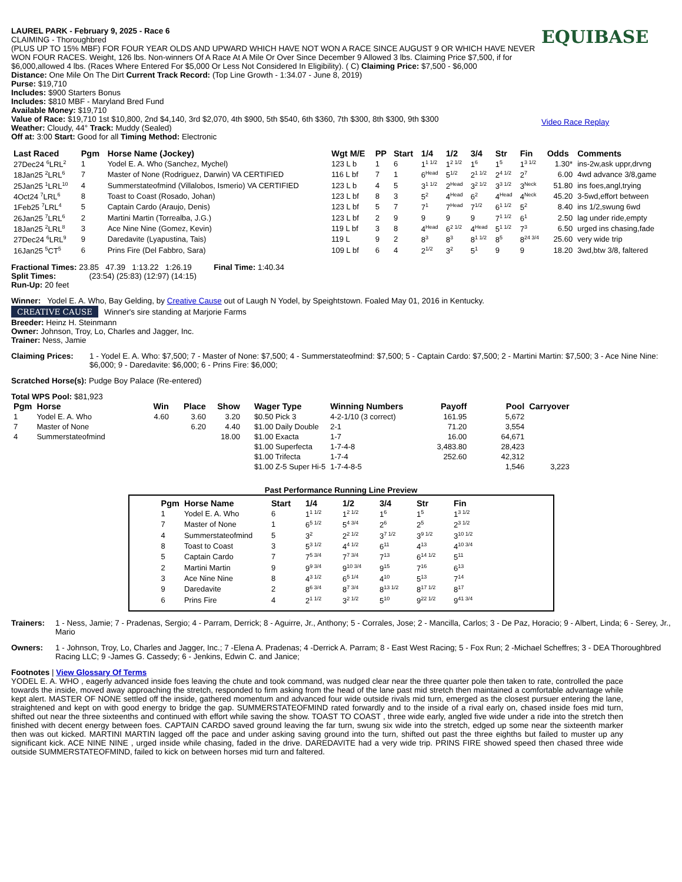LAUREL PARK - February 9, 2025 - Race 6
CLAIMING - Thoroughbred
(PLUS UP TO 15% MBF) FOR FOUR YEAR OLDS AND UPWARD WHICH HAVE NOT WON A RACE SINCE AUGUST 9 OR WHICH HAVE NEVER WON FOUR RACES. Weight, 126 lbs. Non-winners Of A Race At A Mile Or Over Since December 9 Allowed 3 lbs. Claiming Price $7,500, if for $6,000,allowed 4 lbs. (Races Where Entered For $5,000 Or Less Not Considered In Eligibility). ( C) Claiming Price: $7,500 - $6,000
Distance: One Mile On The Dirt Current Track Record: (Top Line Growth - 1:34.07 - June 8, 2019)
Purse: $19,710
Includes: $900 Starters Bonus
Includes: $810 MBF - Maryland Bred Fund
Available Money: $19,710
Value of Race: $19,710 1st $10,800, 2nd $4,140, 3rd $2,070, 4th $900, 5th $540, 6th $360, 7th $300, 8th $300, 9th $300
Weather: Cloudy, 44° Track: Muddy (Sealed)
Off at: 3:00 Start: Good for all Timing Method: Electronic
EQUIBASE
Video Race Replay
| Last Raced | Pgm | Horse Name (Jockey) | Wgt M/E | PP | Start | 1/4 | 1/2 | 3/4 | Str | Fin | Odds | Comments |
| --- | --- | --- | --- | --- | --- | --- | --- | --- | --- | --- | --- | --- |
| 27Dec24 <sup>6</sup>LRL<sup>2</sup> | 1 | Yodel E. A. Who (Sanchez, Mychel) | 123 L b | 1 | 6 | 1<sup>1 1/2</sup> | 1<sup>2 1/2</sup> | 1<sup>6</sup> | 1<sup>5</sup> | 1<sup>3 1/2</sup> | 1.30* | ins-2w,ask uppr,drvng |
| 18Jan25 <sup>2</sup>LRL<sup>6</sup> | 7 | Master of None (Rodriguez, Darwin) VA CERTIFIED | 116 L bf | 7 | 1 | 6<sup>Head</sup> | 5<sup>1/2</sup> | 2<sup>1 1/2</sup> | 2<sup>4 1/2</sup> | 2<sup>7</sup> | 6.00 | 4wd advance 3/8,game |
| 25Jan25 <sup>1</sup>LRL<sup>10</sup> | 4 | Summerstateofmind (Villalobos, Ismerio) VA CERTIFIED | 123 L b | 4 | 5 | 3<sup>1 1/2</sup> | 2<sup>Head</sup> | 3<sup>2 1/2</sup> | 3<sup>3 1/2</sup> | 3<sup>Neck</sup> | 51.80 | ins foes,angl,trying |
| 4Oct24 <sup>7</sup>LRL<sup>6</sup> | 8 | Toast to Coast (Rosado, Johan) | 123 L bf | 8 | 3 | 5<sup>2</sup> | 4<sup>Head</sup> | 6<sup>2</sup> | 4<sup>Head</sup> | 4<sup>Neck</sup> | 45.20 | 3-5wd,effort between |
| 1Feb25 <sup>7</sup>LRL<sup>4</sup> | 5 | Captain Cardo (Araujo, Denis) | 123 L bf | 5 | 7 | 7<sup>1</sup> | 7<sup>Head</sup> | 7<sup>1/2</sup> | 6<sup>1 1/2</sup> | 5<sup>2</sup> | 8.40 | ins 1/2,swung 6wd |
| 26Jan25 <sup>7</sup>LRL<sup>6</sup> | 2 | Martini Martin (Torrealba, J.G.) | 123 L bf | 2 | 9 | 9 | 9 | 9 | 7<sup>1 1/2</sup> | 6<sup>1</sup> | 2.50 | lag under ride,empty |
| 18Jan25 <sup>2</sup>LRL<sup>8</sup> | 3 | Ace Nine Nine (Gomez, Kevin) | 119 L bf | 3 | 8 | 4<sup>Head</sup> | 6<sup>2 1/2</sup> | 4<sup>Head</sup> | 5<sup>1 1/2</sup> | 7<sup>3</sup> | 6.50 | urged ins chasing,fade |
| 27Dec24 <sup>6</sup>LRL<sup>9</sup> | 9 | Daredavite (Lyapustina, Tais) | 119 L | 9 | 2 | 8<sup>3</sup> | 8<sup>3</sup> | 8<sup>1 1/2</sup> | 8<sup>5</sup> | 8<sup>24 3/4</sup> | 25.60 | very wide trip |
| 16Jan25 <sup>5</sup>CT<sup>5</sup> | 6 | Prins Fire (Del Fabbro, Sara) | 109 L bf | 6 | 4 | 2<sup>1/2</sup> | 3<sup>2</sup> | 5<sup>1</sup> | 9 | 9 | 18.20 | 3wd,btw 3/8, faltered |
Fractional Times: 23.85 47.39 1:13.22 1:26.19 Final Time: 1:40.34
Split Times: (23:54) (25:83) (12:97) (14:15)
Run-Up: 20 feet
Winner: Yodel E. A. Who, Bay Gelding, by Creative Cause out of Laugh N Yodel, by Speightstown. Foaled May 01, 2016 in Kentucky.
CREATIVE CAUSE Winner's sire standing at Marjorie Farms
Breeder: Heinz H. Steinmann
Owner: Johnson, Troy, Lo, Charles and Jagger, Inc.
Trainer: Ness, Jamie
Claiming Prices: 1 - Yodel E. A. Who: $7,500; 7 - Master of None: $7,500; 4 - Summerstateofmind: $7,500; 5 - Captain Cardo: $7,500; 2 - Martini Martin: $7,500; 3 - Ace Nine Nine: $6,000; 9 - Daredavite: $6,000; 6 - Prins Fire: $6,000;
Scratched Horse(s): Pudge Boy Palace (Re-entered)
Total WPS Pool: $81,923
| Pgm | Horse | Win | Place | Show | Wager Type | Winning Numbers | Payoff | Pool | Carryover |
| --- | --- | --- | --- | --- | --- | --- | --- | --- | --- |
| 1 | Yodel E. A. Who | 4.60 | 3.60 | 3.20 | $0.50 Pick 3 | 4-2-1/10 (3 correct) | 161.95 | 5,672 | |
| 7 | Master of None | | 6.20 | 4.40 | $1.00 Daily Double | 2-1 | 71.20 | 3,554 | |
| 4 | Summerstateofmind | | | 18.00 | $1.00 Exacta | 1-7 | 16.00 | 64,671 | |
| | | | | | $1.00 Superfecta | 1-7-4-8 | 3,483.80 | 28,423 | |
| | | | | | $1.00 Trifecta | 1-7-4 | 252.60 | 42,312 | |
| | | | | | $1.00 Z-5 Super Hi-5 | 1-7-4-8-5 | | 1,546 | 3,223 |
Past Performance Running Line Preview
| Pgm | Horse Name | Start | 1/4 | 1/2 | 3/4 | Str | Fin |
| --- | --- | --- | --- | --- | --- | --- | --- |
| 1 | Yodel E. A. Who | 6 | 1<sup>1 1/2</sup> | 1<sup>2 1/2</sup> | 1<sup>6</sup> | 1<sup>5</sup> | 1<sup>3 1/2</sup> |
| 7 | Master of None | 1 | 6<sup>5 1/2</sup> | 5<sup>4 3/4</sup> | 2<sup>6</sup> | 2<sup>5</sup> | 2<sup>3 1/2</sup> |
| 4 | Summerstateofmind | 5 | 3<sup>2</sup> | 2<sup>2 1/2</sup> | 3<sup>7 1/2</sup> | 3<sup>9 1/2</sup> | 3<sup>10 1/2</sup> |
| 8 | Toast to Coast | 3 | 5<sup>3 1/2</sup> | 4<sup>4 1/2</sup> | 6<sup>11</sup> | 4<sup>13</sup> | 4<sup>10 3/4</sup> |
| 5 | Captain Cardo | 7 | 7<sup>5 3/4</sup> | 7<sup>7 3/4</sup> | 7<sup>13</sup> | 6<sup>14 1/2</sup> | 5<sup>11</sup> |
| 2 | Martini Martin | 9 | 9<sup>9 3/4</sup> | 9<sup>10 3/4</sup> | 9<sup>15</sup> | 7<sup>16</sup> | 6<sup>13</sup> |
| 3 | Ace Nine Nine | 8 | 4<sup>3 1/2</sup> | 6<sup>5 1/4</sup> | 4<sup>10</sup> | 5<sup>13</sup> | 7<sup>14</sup> |
| 9 | Daredavite | 2 | 8<sup>6 3/4</sup> | 8<sup>7 3/4</sup> | 8<sup>13 1/2</sup> | 8<sup>17 1/2</sup> | 8<sup>17</sup> |
| 6 | Prins Fire | 4 | 2<sup>1 1/2</sup> | 3<sup>2 1/2</sup> | 5<sup>10</sup> | 9<sup>22 1/2</sup> | 9<sup>41 3/4</sup> |
Trainers: 1 - Ness, Jamie; 7 - Pradenas, Sergio; 4 - Parram, Derrick; 8 - Aguirre, Jr., Anthony; 5 - Corrales, Jose; 2 - Mancilla, Carlos; 3 - De Paz, Horacio; 9 - Albert, Linda; 6 - Serey, Jr., Mario
Owners: 1 - Johnson, Troy, Lo, Charles and Jagger, Inc.; 7 -Elena A. Pradenas; 4 -Derrick A. Parram; 8 - East West Racing; 5 - Fox Run; 2 -Michael Scheffres; 3 - DEA Thoroughbred Racing LLC; 9 -James G. Cassedy; 6 - Jenkins, Edwin C. and Janice;
Footnotes | View Glossary Of Terms
YODEL E. A. WHO , eagerly advanced inside foes leaving the chute and took command, was nudged clear near the three quarter pole then taken to rate, controlled the pace towards the inside, moved away approaching the stretch, responded to firm asking from the head of the lane past mid stretch then maintained a comfortable advantage while kept alert. MASTER OF NONE settled off the inside, gathered momentum and advanced four wide outside rivals mid turn, emerged as the closest pursuer entering the lane, straightened and kept on with good energy to bridge the gap. SUMMERSTATEOFMIND rated forwardly and to the inside of a rival early on, chased inside foes mid turn, shifted out near the three sixteenths and continued with effort while saving the show. TOAST TO COAST , three wide early, angled five wide under a ride into the stretch then finished with decent energy between foes. CAPTAIN CARDO saved ground leaving the far turn, swung six wide into the stretch, edged up some near the sixteenth marker then was out kicked. MARTINI MARTIN lagged off the pace and under asking saving ground into the turn, shifted out past the three eighths but failed to muster up any significant kick. ACE NINE NINE , urged inside while chasing, faded in the drive. DAREDAVITE had a very wide trip. PRINS FIRE showed speed then chased three wide outside SUMMERSTATEOFMIND, failed to kick on between horses mid turn and faltered.